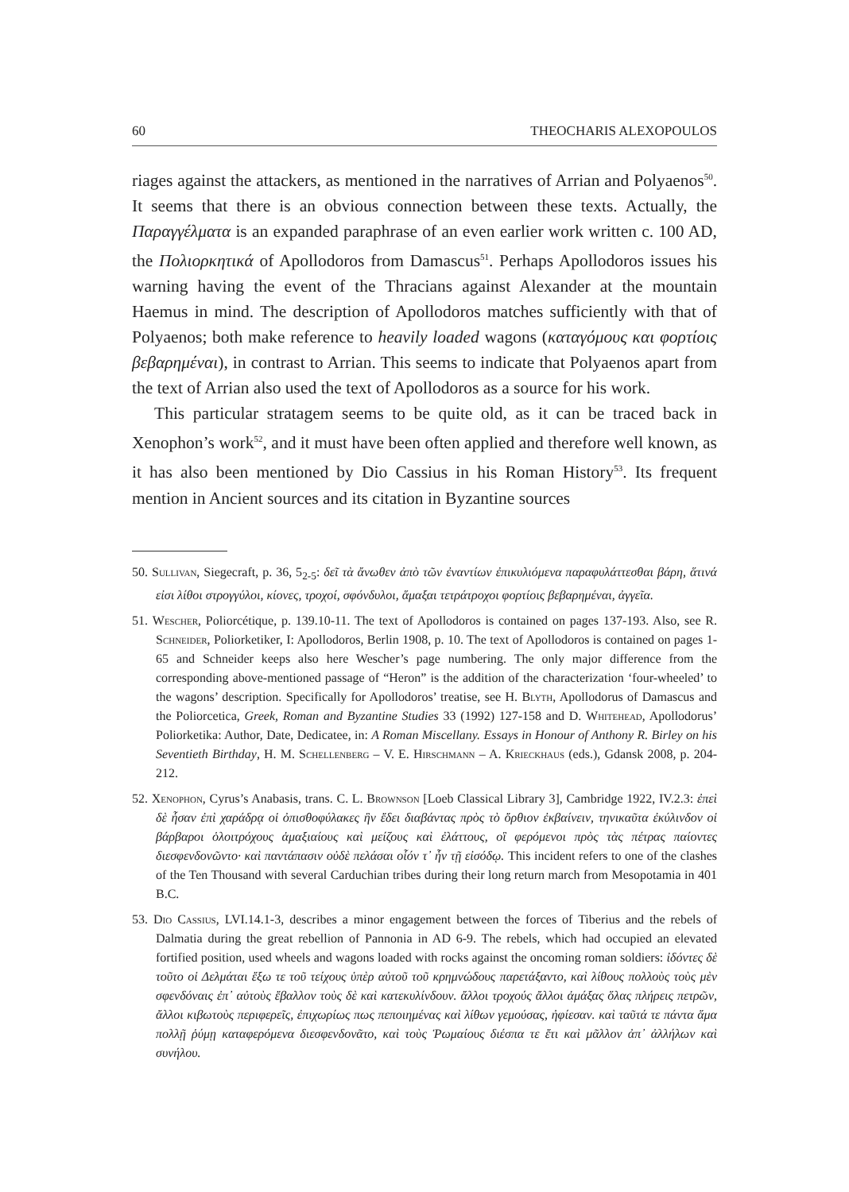60 THEOCHARIS ALEXOPOULOS
riages against the attackers, as mentioned in the narratives of Arrian and Polyaenos<sup>50</sup>. It seems that there is an obvious connection between these texts. Actually, the Παραγγέλματα is an expanded paraphrase of an even earlier work written c. 100 AD, the Πολιορκητικά of Apollodoros from Damascus<sup>51</sup>. Perhaps Apollodoros issues his warning having the event of the Thracians against Alexander at the mountain Haemus in mind. The description of Apollodoros matches sufficiently with that of Polyaenos; both make reference to heavily loaded wagons (καταγόμους και φορτίοις βεβαρημέναι), in contrast to Arrian. This seems to indicate that Polyaenos apart from the text of Arrian also used the text of Apollodoros as a source for his work.
This particular stratagem seems to be quite old, as it can be traced back in Xenophon’s work<sup>52</sup>, and it must have been often applied and therefore well known, as it has also been mentioned by Dio Cassius in his Roman History<sup>53</sup>. Its frequent mention in Ancient sources and its citation in Byzantine sources
50. Sullivan, Siegecraft, p. 36, 5<sub>2-5</sub>: δεῖ τὰ ἄνωθεν ἀπὸ τῶν ἐναντίων ἐπικυλιόμενα παραφυλάττεσθαι βάρη, ἅτινά εἰσι λίθοι στρογγύλοι, κίονες, τροχοί, σφόνδυλοι, ἅμαξαι τετράτροχοι φορτίοις βεβαρημέναι, ἀγγεῖα.
51. Wescher, Poliorcétique, p. 139.10-11. The text of Apollodoros is contained on pages 137-193. Also, see R. Schneider, Poliorketiker, I: Apollodoros, Berlin 1908, p. 10. The text of Apollodoros is contained on pages 1-65 and Schneider keeps also here Wescher’s page numbering. The only major difference from the corresponding above-mentioned passage of “Heron” is the addition of the characterization ‘four-wheeled’ to the wagons’ description. Specifically for Apollodoros’ treatise, see H. Blyth, Apollodorus of Damascus and the Poliorcetica, Greek, Roman and Byzantine Studies 33 (1992) 127-158 and D. Whitehead, Apollodorus’ Poliorketika: Author, Date, Dedicatee, in: A Roman Miscellany. Essays in Honour of Anthony R. Birley on his Seventieth Birthday, H. M. Schellenberg – V. E. Hirschmann – A. Krieckhaus (eds.), Gdansk 2008, p. 204-212.
52. Xenophon, Cyrus’s Anabasis, trans. C. L. Brownson [Loeb Classical Library 3], Cambridge 1922, IV.2.3: ἐπεὶ δὲ ἦσαν ἐπὶ χαράδρᾳ οἱ ὀπισθοφύλακες ἣν ἔδει διαβάντας πρὸς τὸ ὄρθιον ἐκβαίνειν, τηνικαῦτα ἐκύλινδον οἱ βάρβαροι ὁλοιτρόχους ἁμαξιαίους καὶ μείζους καὶ ἐλάττους, οἳ φερόμενοι πρὸς τὰς πέτρας παίοντες διεσφενδονῶντο· καὶ παντάπασιν οὐδὲ πελάσαι οἷόν τ᾽ ἦν τῇ εἰσόδῳ. This incident refers to one of the clashes of the Ten Thousand with several Carduchian tribes during their long return march from Mesopotamia in 401 B.C.
53. Dio Cassius, LVI.14.1-3, describes a minor engagement between the forces of Tiberius and the rebels of Dalmatia during the great rebellion of Pannonia in AD 6-9. The rebels, which had occupied an elevated fortified position, used wheels and wagons loaded with rocks against the oncoming roman soldiers: ἰδόντες δὲ τοῦτο οἱ Δελμάται ἔξω τε τοῦ τείχους ὑπὲρ αὐτοῦ τοῦ κρημνώδους παρετάξαντο, καὶ λίθους πολλοὺς τοὺς μὲν σφενδόναις ἐπ᾽ αὐτοὺς ἔβαλλον τοὺς δὲ καὶ κατεκυλίνδουν. ἄλλοι τροχούς ἄλλοι ἁμάξας ὅλας πλήρεις πετρῶν, ἄλλοι κιβωτοὺς περιφερεῖς, ἐπιχωρίως πως πεποιημένας καὶ λίθων γεμούσας, ἠφίεσαν. καὶ ταῦτά τε πάντα ἅμα πολλῇ ῥύμῃ καταφερόμενα διεσφενδονᾶτο, καὶ τοὺς Ῥωμαίους διέσπα τε ἔτι καὶ μᾶλλον ἀπ᾽ ἀλλήλων καὶ συνήλου.